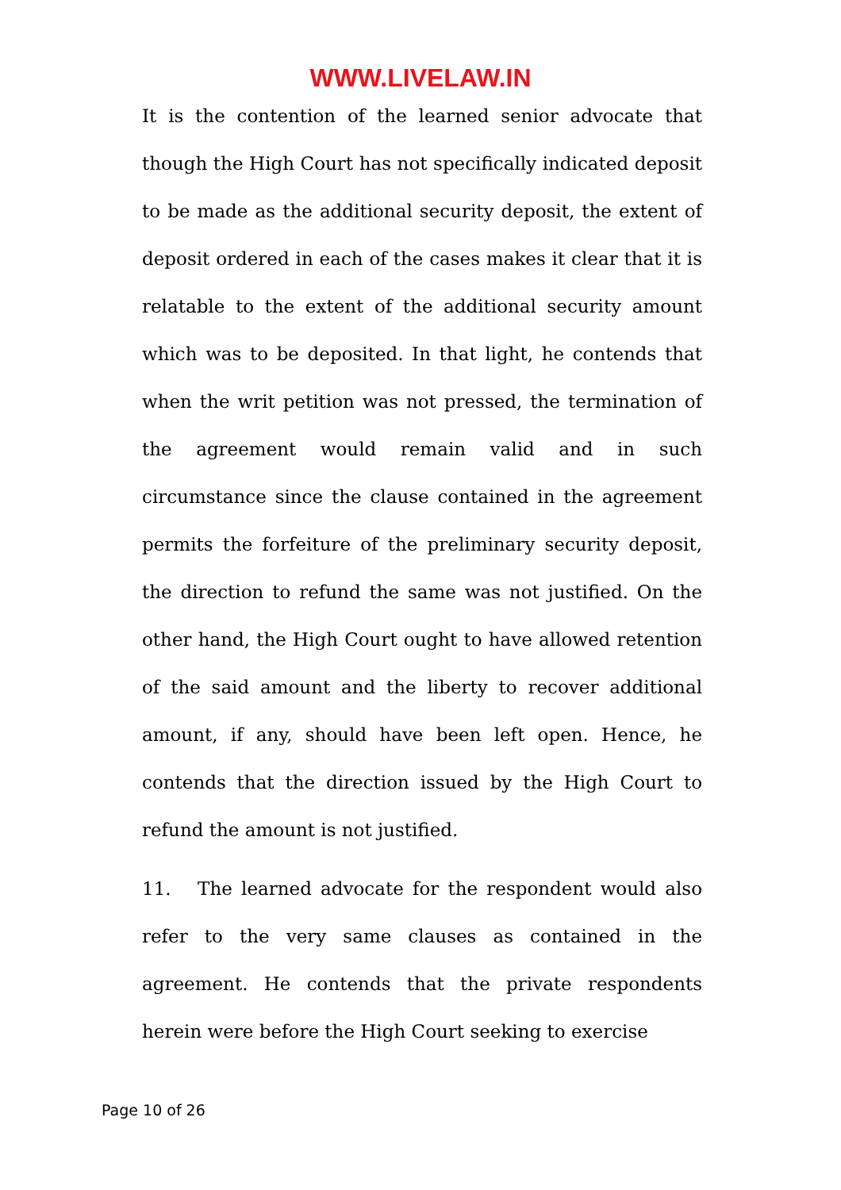WWW.LIVELAW.IN
It is the contention of the learned senior advocate that though the High Court has not specifically indicated deposit to be made as the additional security deposit, the extent of deposit ordered in each of the cases makes it clear that it is relatable to the extent of the additional security amount which was to be deposited. In that light, he contends that when the writ petition was not pressed, the termination of the agreement would remain valid and in such circumstance since the clause contained in the agreement permits the forfeiture of the preliminary security deposit, the direction to refund the same was not justified. On the other hand, the High Court ought to have allowed retention of the said amount and the liberty to recover additional amount, if any, should have been left open. Hence, he contends that the direction issued by the High Court to refund the amount is not justified.
11. The learned advocate for the respondent would also refer to the very same clauses as contained in the agreement. He contends that the private respondents herein were before the High Court seeking to exercise
Page 10 of 26